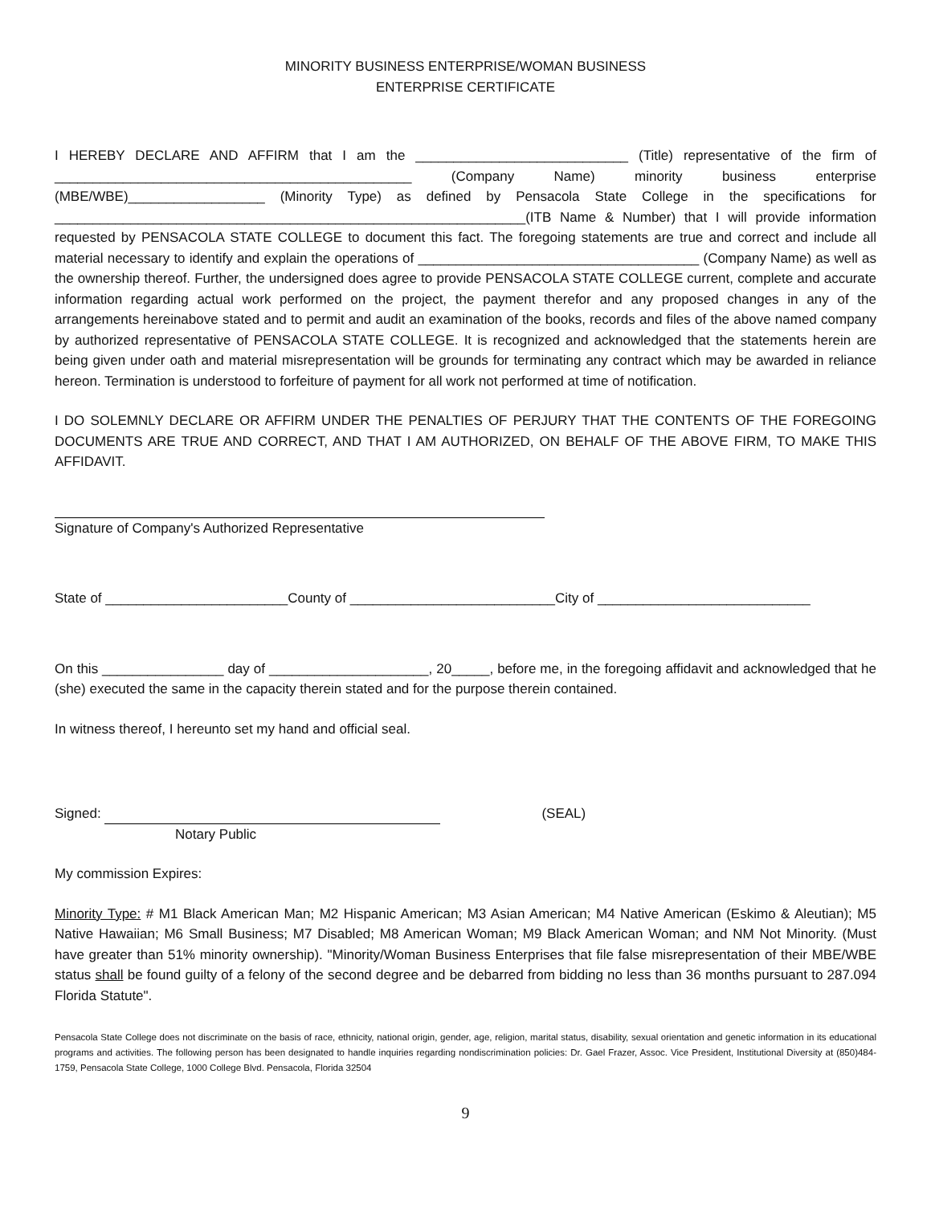MINORITY BUSINESS ENTERPRISE/WOMAN BUSINESS
ENTERPRISE CERTIFICATE
I HEREBY DECLARE AND AFFIRM that I am the ____________________________ (Title) representative of the firm of _______________________________________________ (Company Name) minority business enterprise (MBE/WBE)__________________ (Minority Type) as defined by Pensacola State College in the specifications for ______________________________________________________________(ITB Name & Number) that I will provide information requested by PENSACOLA STATE COLLEGE to document this fact. The foregoing statements are true and correct and include all material necessary to identify and explain the operations of _____________________________________ (Company Name) as well as the ownership thereof. Further, the undersigned does agree to provide PENSACOLA STATE COLLEGE current, complete and accurate information regarding actual work performed on the project, the payment therefor and any proposed changes in any of the arrangements hereinabove stated and to permit and audit an examination of the books, records and files of the above named company by authorized representative of PENSACOLA STATE COLLEGE. It is recognized and acknowledged that the statements herein are being given under oath and material misrepresentation will be grounds for terminating any contract which may be awarded in reliance hereon. Termination is understood to forfeiture of payment for all work not performed at time of notification.
I DO SOLEMNLY DECLARE OR AFFIRM UNDER THE PENALTIES OF PERJURY THAT THE CONTENTS OF THE FOREGOING DOCUMENTS ARE TRUE AND CORRECT, AND THAT I AM AUTHORIZED, ON BEHALF OF THE ABOVE FIRM, TO MAKE THIS AFFIDAVIT.
Signature of Company's Authorized Representative
State of ________________________County of ___________________________City of ____________________________
On this ________________ day of _____________________, 20_____, before me, in the foregoing affidavit and acknowledged that he (she) executed the same in the capacity therein stated and for the purpose therein contained.
In witness thereof, I hereunto set my hand and official seal.
Signed: (SEAL)
Notary Public
My commission Expires:
Minority Type: # M1 Black American Man; M2 Hispanic American; M3 Asian American; M4 Native American (Eskimo & Aleutian); M5 Native Hawaiian; M6 Small Business; M7 Disabled; M8 American Woman; M9 Black American Woman; and NM Not Minority. (Must have greater than 51% minority ownership). "Minority/Woman Business Enterprises that file false misrepresentation of their MBE/WBE status shall be found guilty of a felony of the second degree and be debarred from bidding no less than 36 months pursuant to 287.094 Florida Statute".
Pensacola State College does not discriminate on the basis of race, ethnicity, national origin, gender, age, religion, marital status, disability, sexual orientation and genetic information in its educational programs and activities. The following person has been designated to handle inquiries regarding nondiscrimination policies: Dr. Gael Frazer, Assoc. Vice President, Institutional Diversity at (850)484-1759, Pensacola State College, 1000 College Blvd. Pensacola, Florida 32504
9